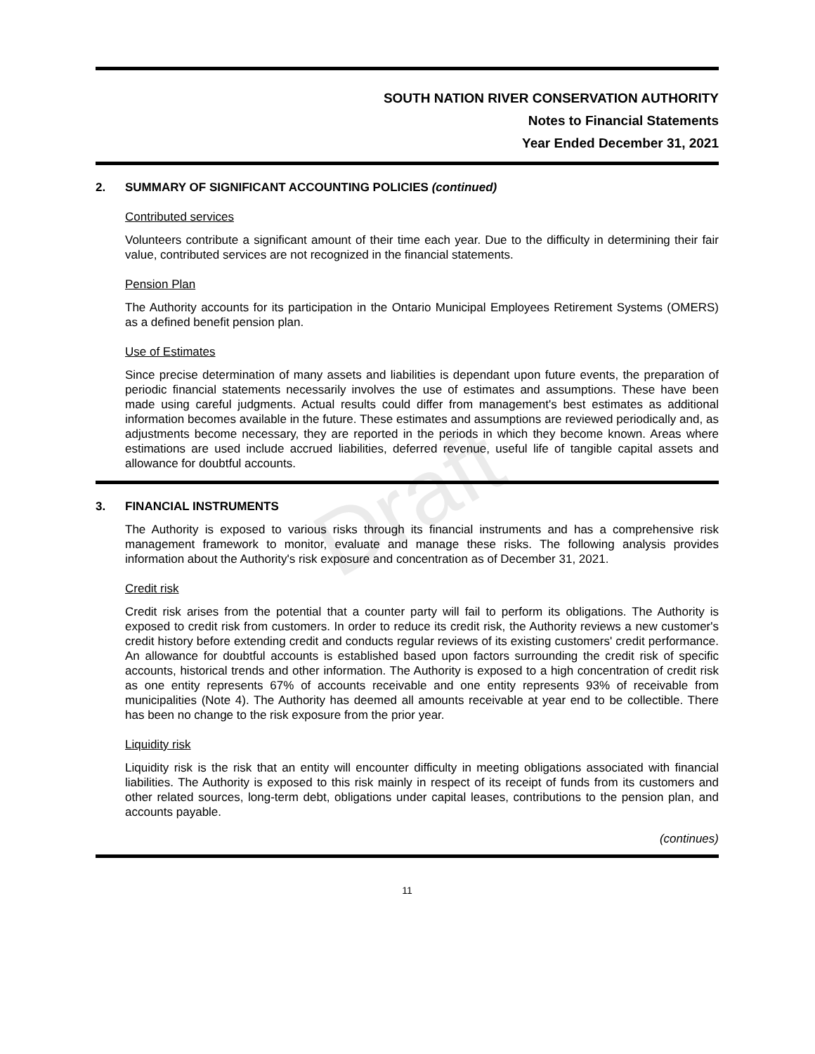Draft
SOUTH NATION RIVER CONSERVATION AUTHORITY
Notes to Financial Statements
Year Ended December 31, 2021
2. SUMMARY OF SIGNIFICANT ACCOUNTING POLICIES (continued)
Contributed services
Volunteers contribute a significant amount of their time each year. Due to the difficulty in determining their fair value, contributed services are not recognized in the financial statements.
Pension Plan
The Authority accounts for its participation in the Ontario Municipal Employees Retirement Systems (OMERS) as a defined benefit pension plan.
Use of Estimates
Since precise determination of many assets and liabilities is dependant upon future events, the preparation of periodic financial statements necessarily involves the use of estimates and assumptions. These have been made using careful judgments. Actual results could differ from management's best estimates as additional information becomes available in the future. These estimates and assumptions are reviewed periodically and, as adjustments become necessary, they are reported in the periods in which they become known. Areas where estimations are used include accrued liabilities, deferred revenue, useful life of tangible capital assets and allowance for doubtful accounts.
3. FINANCIAL INSTRUMENTS
The Authority is exposed to various risks through its financial instruments and has a comprehensive risk management framework to monitor, evaluate and manage these risks. The following analysis provides information about the Authority's risk exposure and concentration as of December 31, 2021.
Credit risk
Credit risk arises from the potential that a counter party will fail to perform its obligations. The Authority is exposed to credit risk from customers. In order to reduce its credit risk, the Authority reviews a new customer's credit history before extending credit and conducts regular reviews of its existing customers' credit performance. An allowance for doubtful accounts is established based upon factors surrounding the credit risk of specific accounts, historical trends and other information. The Authority is exposed to a high concentration of credit risk as one entity represents 67% of accounts receivable and one entity represents 93% of receivable from municipalities (Note 4). The Authority has deemed all amounts receivable at year end to be collectible. There has been no change to the risk exposure from the prior year.
Liquidity risk
Liquidity risk is the risk that an entity will encounter difficulty in meeting obligations associated with financial liabilities. The Authority is exposed to this risk mainly in respect of its receipt of funds from its customers and other related sources, long-term debt, obligations under capital leases, contributions to the pension plan, and accounts payable.
(continues)
11